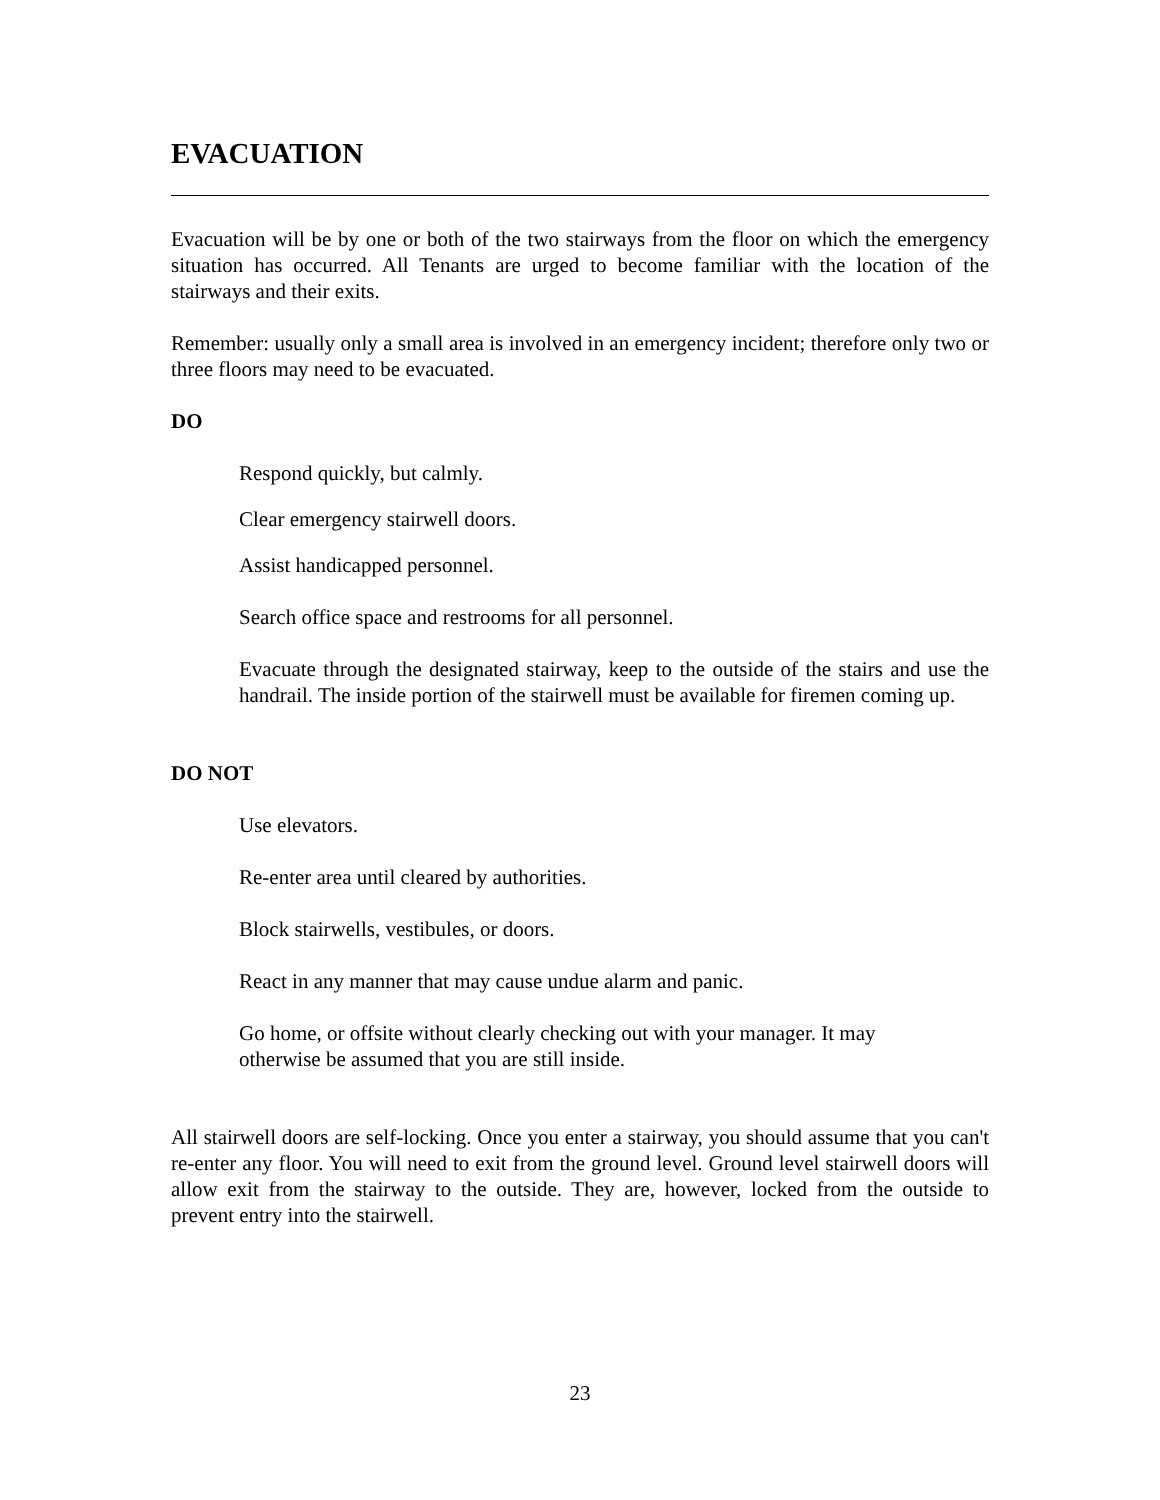EVACUATION
Evacuation will be by one or both of the two stairways from the floor on which the emergency situation has occurred. All Tenants are urged to become familiar with the location of the stairways and their exits.
Remember: usually only a small area is involved in an emergency incident; therefore only two or three floors may need to be evacuated.
DO
Respond quickly, but calmly.
Clear emergency stairwell doors.
Assist handicapped personnel.
Search office space and restrooms for all personnel.
Evacuate through the designated stairway, keep to the outside of the stairs and use the handrail. The inside portion of the stairwell must be available for firemen coming up.
DO NOT
Use elevators.
Re-enter area until cleared by authorities.
Block stairwells, vestibules, or doors.
React in any manner that may cause undue alarm and panic.
Go home, or offsite without clearly checking out with your manager. It may
otherwise be assumed that you are still inside.
All stairwell doors are self-locking. Once you enter a stairway, you should assume that you can't re-enter any floor. You will need to exit from the ground level. Ground level stairwell doors will allow exit from the stairway to the outside. They are, however, locked from the outside to prevent entry into the stairwell.
23